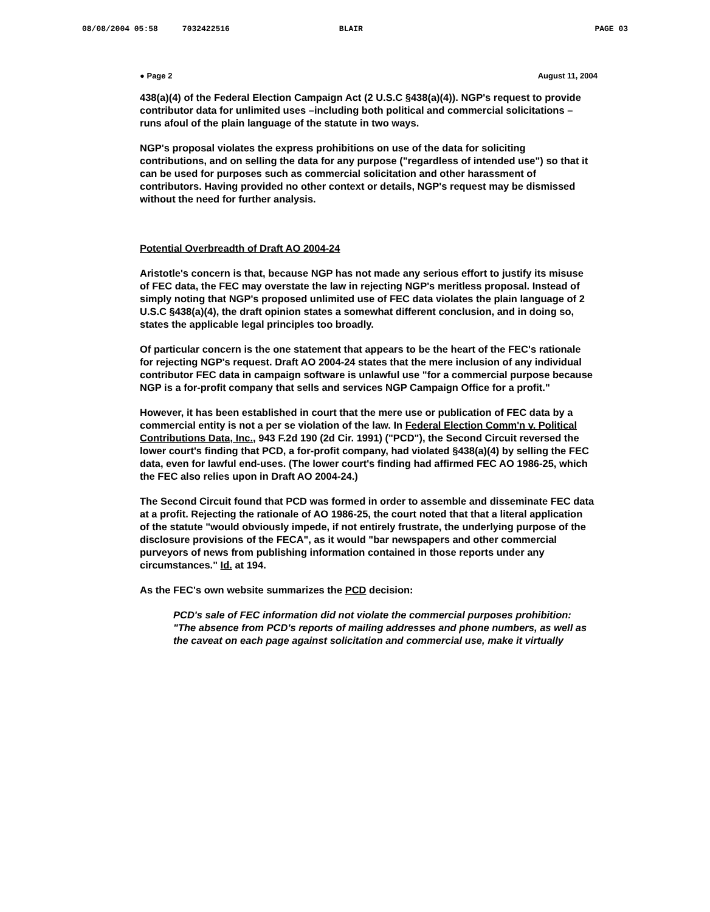08/08/2004 05:58 7032422516 BLAIR PAGE 03
● Page 2 August 11, 2004
438(a)(4) of the Federal Election Campaign Act (2 U.S.C §438(a)(4)). NGP's request to provide contributor data for unlimited uses –including both political and commercial solicitations – runs afoul of the plain language of the statute in two ways.
NGP's proposal violates the express prohibitions on use of the data for soliciting contributions, and on selling the data for any purpose ("regardless of intended use") so that it can be used for purposes such as commercial solicitation and other harassment of contributors. Having provided no other context or details, NGP's request may be dismissed without the need for further analysis.
Potential Overbreadth of Draft AO 2004-24
Aristotle's concern is that, because NGP has not made any serious effort to justify its misuse of FEC data, the FEC may overstate the law in rejecting NGP's meritless proposal. Instead of simply noting that NGP's proposed unlimited use of FEC data violates the plain language of 2 U.S.C §438(a)(4), the draft opinion states a somewhat different conclusion, and in doing so, states the applicable legal principles too broadly.
Of particular concern is the one statement that appears to be the heart of the FEC's rationale for rejecting NGP's request. Draft AO 2004-24 states that the mere inclusion of any individual contributor FEC data in campaign software is unlawful use "for a commercial purpose because NGP is a for-profit company that sells and services NGP Campaign Office for a profit."
However, it has been established in court that the mere use or publication of FEC data by a commercial entity is not a per se violation of the law. In Federal Election Comm'n v. Political Contributions Data, Inc., 943 F.2d 190 (2d Cir. 1991) ("PCD"), the Second Circuit reversed the lower court's finding that PCD, a for-profit company, had violated §438(a)(4) by selling the FEC data, even for lawful end-uses. (The lower court's finding had affirmed FEC AO 1986-25, which the FEC also relies upon in Draft AO 2004-24.)
The Second Circuit found that PCD was formed in order to assemble and disseminate FEC data at a profit. Rejecting the rationale of AO 1986-25, the court noted that that a literal application of the statute "would obviously impede, if not entirely frustrate, the underlying purpose of the disclosure provisions of the FECA", as it would "bar newspapers and other commercial purveyors of news from publishing information contained in those reports under any circumstances." Id. at 194.
As the FEC's own website summarizes the PCD decision:
PCD's sale of FEC information did not violate the commercial purposes prohibition: "The absence from PCD's reports of mailing addresses and phone numbers, as well as the caveat on each page against solicitation and commercial use, make it virtually